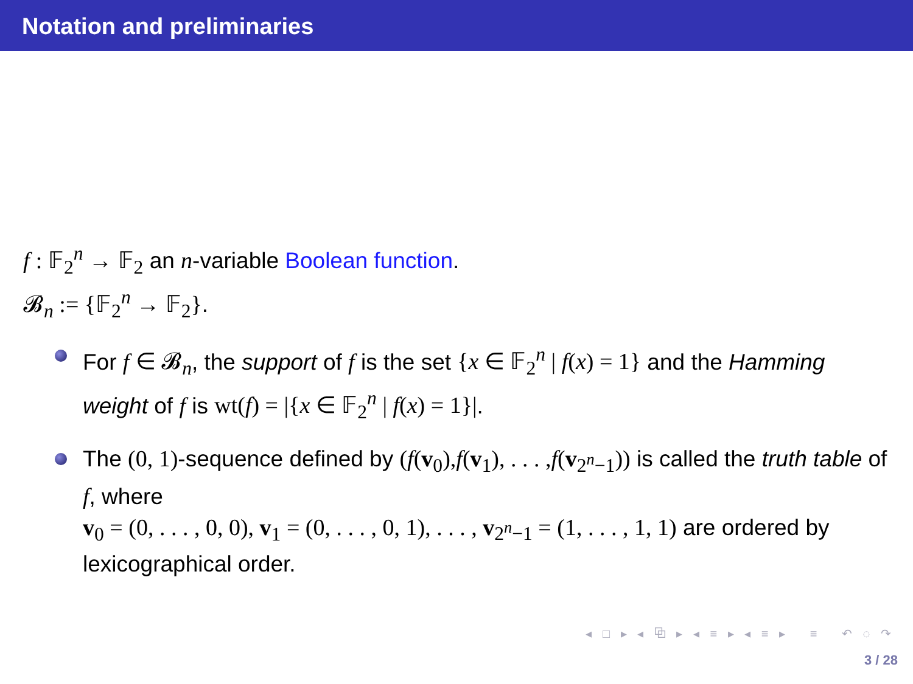Notation and preliminaries
f : 𝔽<sub>2</sub><sup>n</sup> → 𝔽<sub>2</sub> an n-variable Boolean function.
𝓑<sub>n</sub> := {𝔽<sub>2</sub><sup>n</sup> → 𝔽<sub>2</sub>}.
For f ∈ 𝓑<sub>n</sub>, the support of f is the set {x ∈ 𝔽<sub>2</sub><sup>n</sup> | f(x) = 1} and the Hamming weight of f is wt(f) = |{x ∈ 𝔽<sub>2</sub><sup>n</sup> | f(x) = 1}|.
The (0, 1)-sequence defined by (f(v<sub>0</sub>),f(v<sub>1</sub>), . . . ,f(v<sub>2<sup>n</sup>−1</sub>)) is called the truth table of f, where
v<sub>0</sub> = (0, . . . , 0, 0), v<sub>1</sub> = (0, . . . , 0, 1), . . . , v<sub>2<sup>n</sup>−1</sub> = (1, . . . , 1, 1) are ordered by lexicographical order.
◂ □ ▸ ◂ ⧉ ▸ ◂ ≡ ▸ ◂ ≡ ▸ ≡ ↶ ◌ ↷
3 / 28